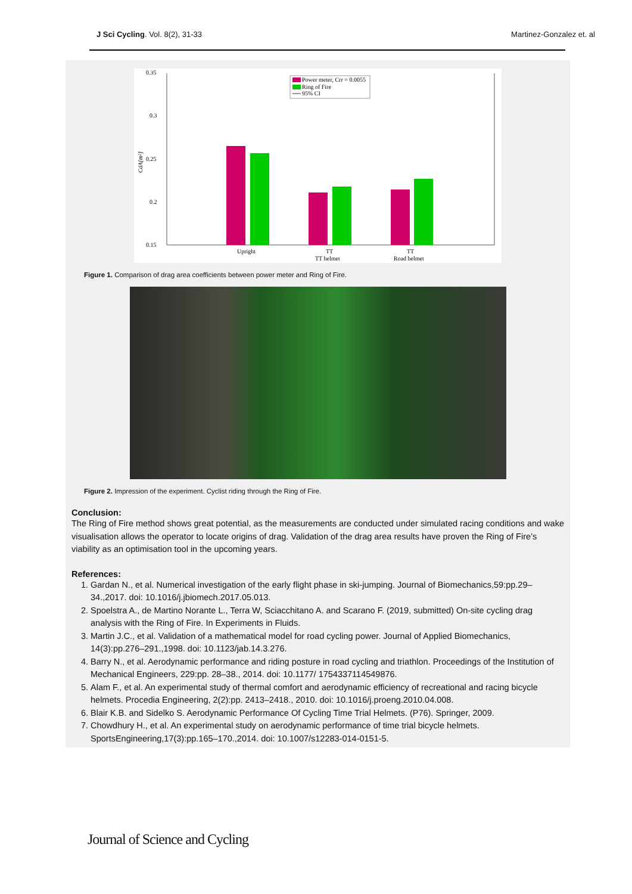J Sci Cycling. Vol. 8(2), 31-33
Martinez-Gonzalez et. al
0.35
0.3
0.25
0.2
0.15
CdA[m²]
Power meter, Crr = 0.0055
Ring of Fire
95% CI
Upright
TT
TT helmet
TT
Road helmet
Figure 1. Comparison of drag area coefficients between power meter and Ring of Fire.
Figure 2. Impression of the experiment. Cyclist riding through the Ring of Fire.
Conclusion:
The Ring of Fire method shows great potential, as the measurements are conducted under simulated racing conditions and wake visualisation allows the operator to locate origins of drag. Validation of the drag area results have proven the Ring of Fire’s viability as an optimisation tool in the upcoming years.
References:
1. Gardan N., et al. Numerical investigation of the early flight phase in ski-jumping. Journal of Biomechanics,59:pp.29–34.,2017. doi: 10.1016/j.jbiomech.2017.05.013.
2. Spoelstra A., de Martino Norante L., Terra W, Sciacchitano A. and Scarano F. (2019, submitted) On-site cycling drag analysis with the Ring of Fire. In Experiments in Fluids.
3. Martin J.C., et al. Validation of a mathematical model for road cycling power. Journal of Applied Biomechanics, 14(3):pp.276–291.,1998. doi: 10.1123/jab.14.3.276.
4. Barry N., et al. Aerodynamic performance and riding posture in road cycling and triathlon. Proceedings of the Institution of Mechanical Engineers, 229:pp. 28–38., 2014. doi: 10.1177/ 1754337114549876.
5. Alam F., et al. An experimental study of thermal comfort and aerodynamic efficiency of recreational and racing bicycle helmets. Procedia Engineering, 2(2):pp. 2413–2418., 2010. doi: 10.1016/j.proeng.2010.04.008.
6. Blair K.B. and Sidelko S. Aerodynamic Performance Of Cycling Time Trial Helmets. (P76). Springer, 2009.
7. Chowdhury H., et al. An experimental study on aerodynamic performance of time trial bicycle helmets. SportsEngineering,17(3):pp.165–170.,2014. doi: 10.1007/s12283-014-0151-5.
Journal of Science and Cycling